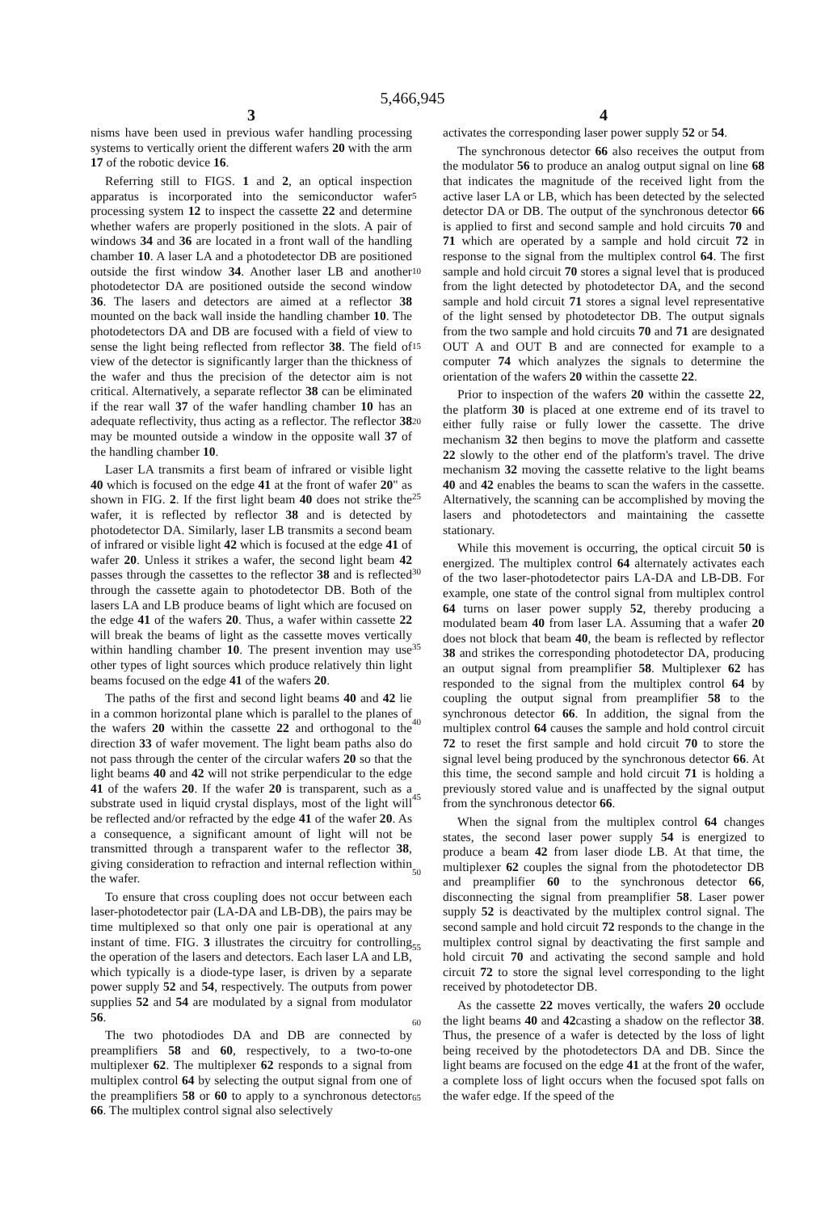5,466,945
3
nisms have been used in previous wafer handling processing systems to vertically orient the different wafers 20 with the arm 17 of the robotic device 16.
Referring still to FIGS. 1 and 2, an optical inspection apparatus is incorporated into the semiconductor wafer processing system 12 to inspect the cassette 22 and determine whether wafers are properly positioned in the slots. A pair of windows 34 and 36 are located in a front wall of the handling chamber 10. A laser LA and a photodetector DB are positioned outside the first window 34. Another laser LB and another photodetector DA are positioned outside the second window 36. The lasers and detectors are aimed at a reflector 38 mounted on the back wall inside the handling chamber 10. The photodetectors DA and DB are focused with a field of view to sense the light being reflected from reflector 38. The field of view of the detector is significantly larger than the thickness of the wafer and thus the precision of the detector aim is not critical. Alternatively, a separate reflector 38 can be eliminated if the rear wall 37 of the wafer handling chamber 10 has an adequate reflectivity, thus acting as a reflector. The reflector 38 may be mounted outside a window in the opposite wall 37 of the handling chamber 10.
Laser LA transmits a first beam of infrared or visible light 40 which is focused on the edge 41 at the front of wafer 20" as shown in FIG. 2. If the first light beam 40 does not strike the wafer, it is reflected by reflector 38 and is detected by photodetector DA. Similarly, laser LB transmits a second beam of infrared or visible light 42 which is focused at the edge 41 of wafer 20. Unless it strikes a wafer, the second light beam 42 passes through the cassettes to the reflector 38 and is reflected through the cassette again to photodetector DB. Both of the lasers LA and LB produce beams of light which are focused on the edge 41 of the wafers 20. Thus, a wafer within cassette 22 will break the beams of light as the cassette moves vertically within handling chamber 10. The present invention may use other types of light sources which produce relatively thin light beams focused on the edge 41 of the wafers 20.
The paths of the first and second light beams 40 and 42 lie in a common horizontal plane which is parallel to the planes of the wafers 20 within the cassette 22 and orthogonal to the direction 33 of wafer movement. The light beam paths also do not pass through the center of the circular wafers 20 so that the light beams 40 and 42 will not strike perpendicular to the edge 41 of the wafers 20. If the wafer 20 is transparent, such as a substrate used in liquid crystal displays, most of the light will be reflected and/or refracted by the edge 41 of the wafer 20. As a consequence, a significant amount of light will not be transmitted through a transparent wafer to the reflector 38, giving consideration to refraction and internal reflection within the wafer.
To ensure that cross coupling does not occur between each laser-photodetector pair (LA-DA and LB-DB), the pairs may be time multiplexed so that only one pair is operational at any instant of time. FIG. 3 illustrates the circuitry for controlling the operation of the lasers and detectors. Each laser LA and LB, which typically is a diode-type laser, is driven by a separate power supply 52 and 54, respectively. The outputs from power supplies 52 and 54 are modulated by a signal from modulator 56.
The two photodiodes DA and DB are connected by preamplifiers 58 and 60, respectively, to a two-to-one multiplexer 62. The multiplexer 62 responds to a signal from multiplex control 64 by selecting the output signal from one of the preamplifiers 58 or 60 to apply to a synchronous detector 66. The multiplex control signal also selectively
5
10
15
20
25
30
35
40
45
50
55
60
65
4
activates the corresponding laser power supply 52 or 54.
The synchronous detector 66 also receives the output from the modulator 56 to produce an analog output signal on line 68 that indicates the magnitude of the received light from the active laser LA or LB, which has been detected by the selected detector DA or DB. The output of the synchronous detector 66 is applied to first and second sample and hold circuits 70 and 71 which are operated by a sample and hold circuit 72 in response to the signal from the multiplex control 64. The first sample and hold circuit 70 stores a signal level that is produced from the light detected by photodetector DA, and the second sample and hold circuit 71 stores a signal level representative of the light sensed by photodetector DB. The output signals from the two sample and hold circuits 70 and 71 are designated OUT A and OUT B and are connected for example to a computer 74 which analyzes the signals to determine the orientation of the wafers 20 within the cassette 22.
Prior to inspection of the wafers 20 within the cassette 22, the platform 30 is placed at one extreme end of its travel to either fully raise or fully lower the cassette. The drive mechanism 32 then begins to move the platform and cassette 22 slowly to the other end of the platform's travel. The drive mechanism 32 moving the cassette relative to the light beams 40 and 42 enables the beams to scan the wafers in the cassette. Alternatively, the scanning can be accomplished by moving the lasers and photodetectors and maintaining the cassette stationary.
While this movement is occurring, the optical circuit 50 is energized. The multiplex control 64 alternately activates each of the two laser-photodetector pairs LA-DA and LB-DB. For example, one state of the control signal from multiplex control 64 turns on laser power supply 52, thereby producing a modulated beam 40 from laser LA. Assuming that a wafer 20 does not block that beam 40, the beam is reflected by reflector 38 and strikes the corresponding photodetector DA, producing an output signal from preamplifier 58. Multiplexer 62 has responded to the signal from the multiplex control 64 by coupling the output signal from preamplifier 58 to the synchronous detector 66. In addition, the signal from the multiplex control 64 causes the sample and hold control circuit 72 to reset the first sample and hold circuit 70 to store the signal level being produced by the synchronous detector 66. At this time, the second sample and hold circuit 71 is holding a previously stored value and is unaffected by the signal output from the synchronous detector 66.
When the signal from the multiplex control 64 changes states, the second laser power supply 54 is energized to produce a beam 42 from laser diode LB. At that time, the multiplexer 62 couples the signal from the photodetector DB and preamplifier 60 to the synchronous detector 66, disconnecting the signal from preamplifier 58. Laser power supply 52 is deactivated by the multiplex control signal. The second sample and hold circuit 72 responds to the change in the multiplex control signal by deactivating the first sample and hold circuit 70 and activating the second sample and hold circuit 72 to store the signal level corresponding to the light received by photodetector DB.
As the cassette 22 moves vertically, the wafers 20 occlude the light beams 40 and 42casting a shadow on the reflector 38. Thus, the presence of a wafer is detected by the loss of light being received by the photodetectors DA and DB. Since the light beams are focused on the edge 41 at the front of the wafer, a complete loss of light occurs when the focused spot falls on the wafer edge. If the speed of the